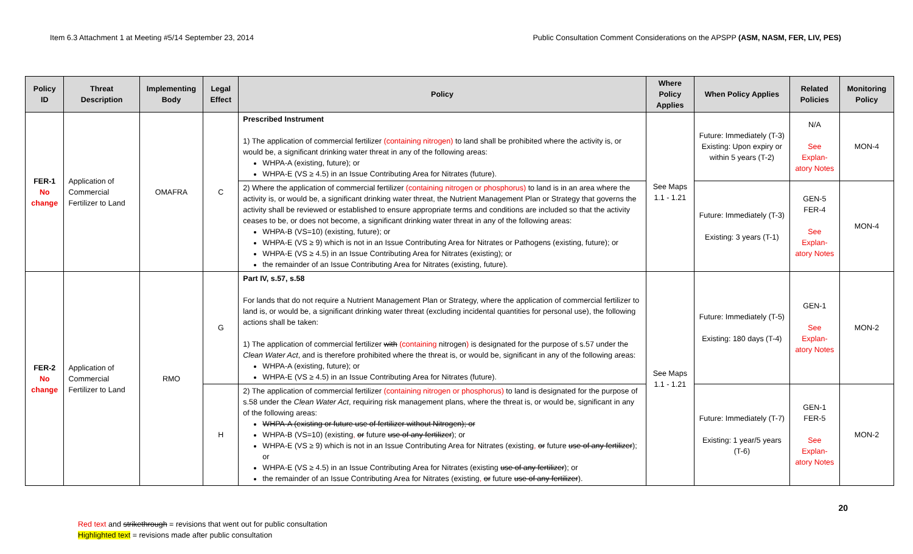Item 6.3 Attachment 1 at Meeting #5/14 September 23, 2014 Public Consultation Comment Considerations on the APSPP (ASM, NASM, FER, LIV, PES)
| Policy ID | Threat Description | Implementing Body | Legal Effect | Policy | Where Policy Applies | When Policy Applies | Related Policies | Monitoring Policy |
| --- | --- | --- | --- | --- | --- | --- | --- | --- |
| FER-1 No change | Application of Commercial Fertilizer to Land | OMAFRA | C | Prescribed Instrument 1) The application of commercial fertilizer (containing nitrogen) to land shall be prohibited where the activity is, or would be, a significant drinking water threat in any of the following areas: WHPA-A (existing, future); or WHPA-E (VS ≥ 4.5) in an Issue Contributing Area for Nitrates (future). | See Maps 1.1 - 1.21 | Future: Immediately (T-3) Existing: Upon expiry or within 5 years (T-2) | N/A See Explan-atory Notes | MON-4 |
| | | | | 2) Where the application of commercial fertilizer (containing nitrogen or phosphorus) to land is in an area where the activity is, or would be, a significant drinking water threat, the Nutrient Management Plan or Strategy that governs the activity shall be reviewed or established to ensure appropriate terms and conditions are included so that the activity ceases to be, or does not become, a significant drinking water threat in any of the following areas: WHPA-B (VS=10) (existing, future); or WHPA-E (VS ≥ 9) which is not in an Issue Contributing Area for Nitrates or Pathogens (existing, future); or WHPA-E (VS ≥ 4.5) in an Issue Contributing Area for Nitrates (existing); or the remainder of an Issue Contributing Area for Nitrates (existing, future). | | Future: Immediately (T-3) Existing: 3 years (T-1) | GEN-5 FER-4 See Explan-atory Notes | MON-4 |
| FER-2 No change | Application of Commercial Fertilizer to Land | RMO | G | Part IV, s.57, s.58 For lands that do not require a Nutrient Management Plan or Strategy, where the application of commercial fertilizer to land is, or would be, a significant drinking water threat (excluding incidental quantities for personal use), the following actions shall be taken: 1) The application of commercial fertilizer with (containing nitrogen ) is designated for the purpose of s.57 under the Clean Water Act , and is therefore prohibited where the threat is, or would be, significant in any of the following areas: WHPA-A (existing, future); or WHPA-E (VS ≥ 4.5) in an Issue Contributing Area for Nitrates (future). | See Maps 1.1 - 1.21 | Future: Immediately (T-5) Existing: 180 days (T-4) | GEN-1 See Explan-atory Notes | MON-2 |
| | | | H | 2) The application of commercial fertilizer (containing nitrogen or phosphorus) to land is designated for the purpose of s.58 under the Clean Water Act , requiring risk management plans, where the threat is, or would be, significant in any of the following areas: WHPA-A (existing or future use of fertilizer without Nitrogen); or WHPA-B (VS=10) (existing , or future use of any fertilizer ); or WHPA-E (VS ≥ 9) which is not in an Issue Contributing Area for Nitrates (existing , or future use of any fertilizer ); or WHPA-E (VS ≥ 4.5) in an Issue Contributing Area for Nitrates (existing use of any fertilizer ); or the remainder of an Issue Contributing Area for Nitrates (existing , or future use of any fertilizer ). | | Future: Immediately (T-7) Existing: 1 year/5 years (T-6) | GEN-1 FER-5 See Explan-atory Notes | MON-2 |
20
Red text and strikethrough = revisions that went out for public consultation
Highlighted text = revisions made after public consultation